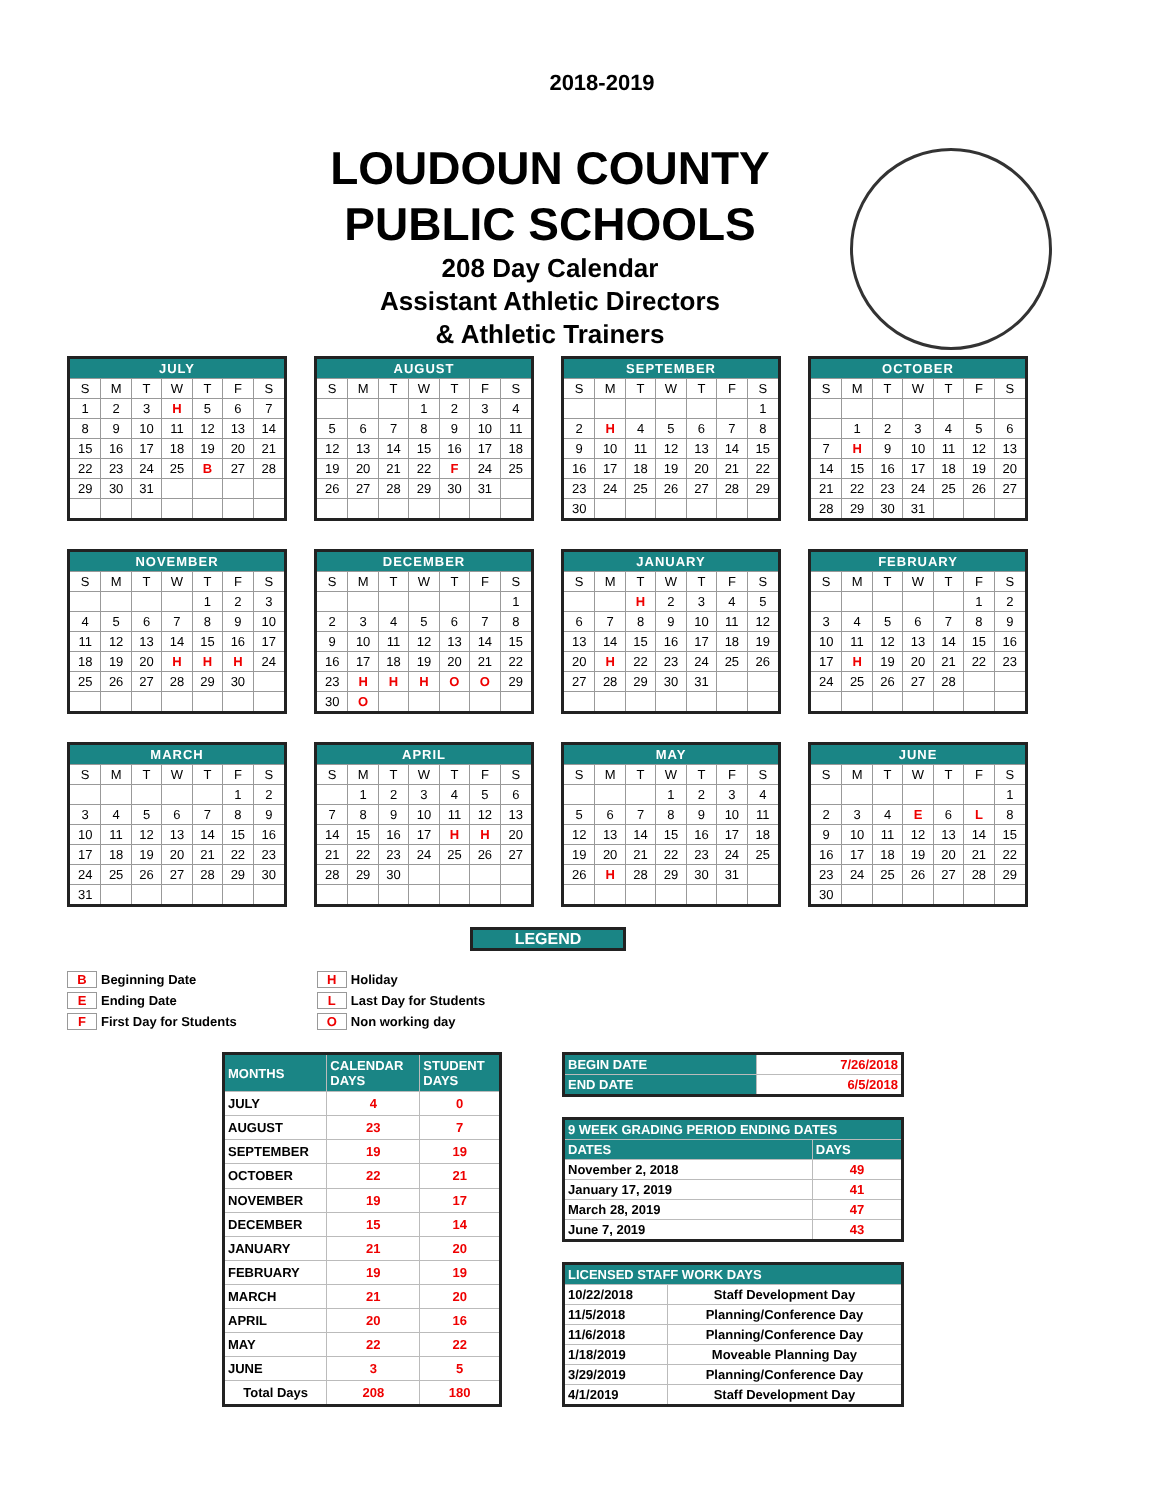2018-2019
LOUDOUN COUNTY
PUBLIC SCHOOLS
208 Day Calendar
Assistant Athletic Directors
& Athletic Trainers
| JULY | | | | | | |
| --- | --- | --- | --- | --- | --- | --- |
| S | M | T | W | T | F | S |
| 1 | 2 | 3 | H | 5 | 6 | 7 |
| 8 | 9 | 10 | 11 | 12 | 13 | 14 |
| 15 | 16 | 17 | 18 | 19 | 20 | 21 |
| 22 | 23 | 24 | 25 | B | 27 | 28 |
| 29 | 30 | 31 | | | | |
| AUGUST | | | | | | |
| --- | --- | --- | --- | --- | --- | --- |
| S | M | T | W | T | F | S |
| | | | 1 | 2 | 3 | 4 |
| 5 | 6 | 7 | 8 | 9 | 10 | 11 |
| 12 | 13 | 14 | 15 | 16 | 17 | 18 |
| 19 | 20 | 21 | 22 | F | 24 | 25 |
| 26 | 27 | 28 | 29 | 30 | 31 | |
| SEPTEMBER | | | | | | |
| --- | --- | --- | --- | --- | --- | --- |
| S | M | T | W | T | F | S |
| | | | | | | 1 |
| 2 | H | 4 | 5 | 6 | 7 | 8 |
| 9 | 10 | 11 | 12 | 13 | 14 | 15 |
| 16 | 17 | 18 | 19 | 20 | 21 | 22 |
| 23 | 24 | 25 | 26 | 27 | 28 | 29 |
| 30 | | | | | | |
| OCTOBER | | | | | | |
| --- | --- | --- | --- | --- | --- | --- |
| S | M | T | W | T | F | S |
| | 1 | 2 | 3 | 4 | 5 | 6 |
| 7 | H | 9 | 10 | 11 | 12 | 13 |
| 14 | 15 | 16 | 17 | 18 | 19 | 20 |
| 21 | 22 | 23 | 24 | 25 | 26 | 27 |
| 28 | 29 | 30 | 31 | | | |
| NOVEMBER | | | | | | |
| --- | --- | --- | --- | --- | --- | --- |
| S | M | T | W | T | F | S |
| | | | | 1 | 2 | 3 |
| 4 | 5 | 6 | 7 | 8 | 9 | 10 |
| 11 | 12 | 13 | 14 | 15 | 16 | 17 |
| 18 | 19 | 20 | H | H | H | 24 |
| 25 | 26 | 27 | 28 | 29 | 30 | |
| DECEMBER | | | | | | |
| --- | --- | --- | --- | --- | --- | --- |
| S | M | T | W | T | F | S |
| | | | | | | 1 |
| 2 | 3 | 4 | 5 | 6 | 7 | 8 |
| 9 | 10 | 11 | 12 | 13 | 14 | 15 |
| 16 | 17 | 18 | 19 | 20 | 21 | 22 |
| 23 | H | H | H | O | O | 29 |
| 30 | O | | | | | |
| JANUARY | | | | | | |
| --- | --- | --- | --- | --- | --- | --- |
| S | M | T | W | T | F | S |
| | | H | 2 | 3 | 4 | 5 |
| 6 | 7 | 8 | 9 | 10 | 11 | 12 |
| 13 | 14 | 15 | 16 | 17 | 18 | 19 |
| 20 | H | 22 | 23 | 24 | 25 | 26 |
| 27 | 28 | 29 | 30 | 31 | | |
| FEBRUARY | | | | | | |
| --- | --- | --- | --- | --- | --- | --- |
| S | M | T | W | T | F | S |
| | | | | | 1 | 2 |
| 3 | 4 | 5 | 6 | 7 | 8 | 9 |
| 10 | 11 | 12 | 13 | 14 | 15 | 16 |
| 17 | H | 19 | 20 | 21 | 22 | 23 |
| 24 | 25 | 26 | 27 | 28 | | |
| MARCH | | | | | | |
| --- | --- | --- | --- | --- | --- | --- |
| S | M | T | W | T | F | S |
| | | | | | 1 | 2 |
| 3 | 4 | 5 | 6 | 7 | 8 | 9 |
| 10 | 11 | 12 | 13 | 14 | 15 | 16 |
| 17 | 18 | 19 | 20 | 21 | 22 | 23 |
| 24 | 25 | 26 | 27 | 28 | 29 | 30 |
| 31 | | | | | | |
| APRIL | | | | | | |
| --- | --- | --- | --- | --- | --- | --- |
| S | M | T | W | T | F | S |
| | 1 | 2 | 3 | 4 | 5 | 6 |
| 7 | 8 | 9 | 10 | 11 | 12 | 13 |
| 14 | 15 | 16 | 17 | H | H | 20 |
| 21 | 22 | 23 | 24 | 25 | 26 | 27 |
| 28 | 29 | 30 | | | | |
| MAY | | | | | | |
| --- | --- | --- | --- | --- | --- | --- |
| S | M | T | W | T | F | S |
| | | | 1 | 2 | 3 | 4 |
| 5 | 6 | 7 | 8 | 9 | 10 | 11 |
| 12 | 13 | 14 | 15 | 16 | 17 | 18 |
| 19 | 20 | 21 | 22 | 23 | 24 | 25 |
| 26 | H | 28 | 29 | 30 | 31 | |
| JUNE | | | | | | |
| --- | --- | --- | --- | --- | --- | --- |
| S | M | T | W | T | F | S |
| | | | | | | 1 |
| 2 | 3 | 4 | E | 6 | L | 8 |
| 9 | 10 | 11 | 12 | 13 | 14 | 15 |
| 16 | 17 | 18 | 19 | 20 | 21 | 22 |
| 23 | 24 | 25 | 26 | 27 | 28 | 29 |
| 30 | | | | | | |
LEGEND
B Beginning Date
E Ending Date
F First Day for Students
H Holiday
L Last Day for Students
O Non working day
| MONTHS | CALENDAR DAYS | STUDENT DAYS |
| --- | --- | --- |
| JULY | 4 | 0 |
| AUGUST | 23 | 7 |
| SEPTEMBER | 19 | 19 |
| OCTOBER | 22 | 21 |
| NOVEMBER | 19 | 17 |
| DECEMBER | 15 | 14 |
| JANUARY | 21 | 20 |
| FEBRUARY | 19 | 19 |
| MARCH | 21 | 20 |
| APRIL | 20 | 16 |
| MAY | 22 | 22 |
| JUNE | 3 | 5 |
| Total Days | 208 | 180 |
| BEGIN DATE | 7/26/2018 |
| END DATE | 6/5/2018 |
| 9 WEEK GRADING PERIOD ENDING DATES | |
| --- | --- |
| DATES | DAYS |
| November 2, 2018 | 49 |
| January 17, 2019 | 41 |
| March 28, 2019 | 47 |
| June 7, 2019 | 43 |
| LICENSED STAFF WORK DAYS | |
| --- | --- |
| 10/22/2018 | Staff Development Day |
| 11/5/2018 | Planning/Conference Day |
| 11/6/2018 | Planning/Conference Day |
| 1/18/2019 | Moveable Planning Day |
| 3/29/2019 | Planning/Conference Day |
| 4/1/2019 | Staff Development Day |